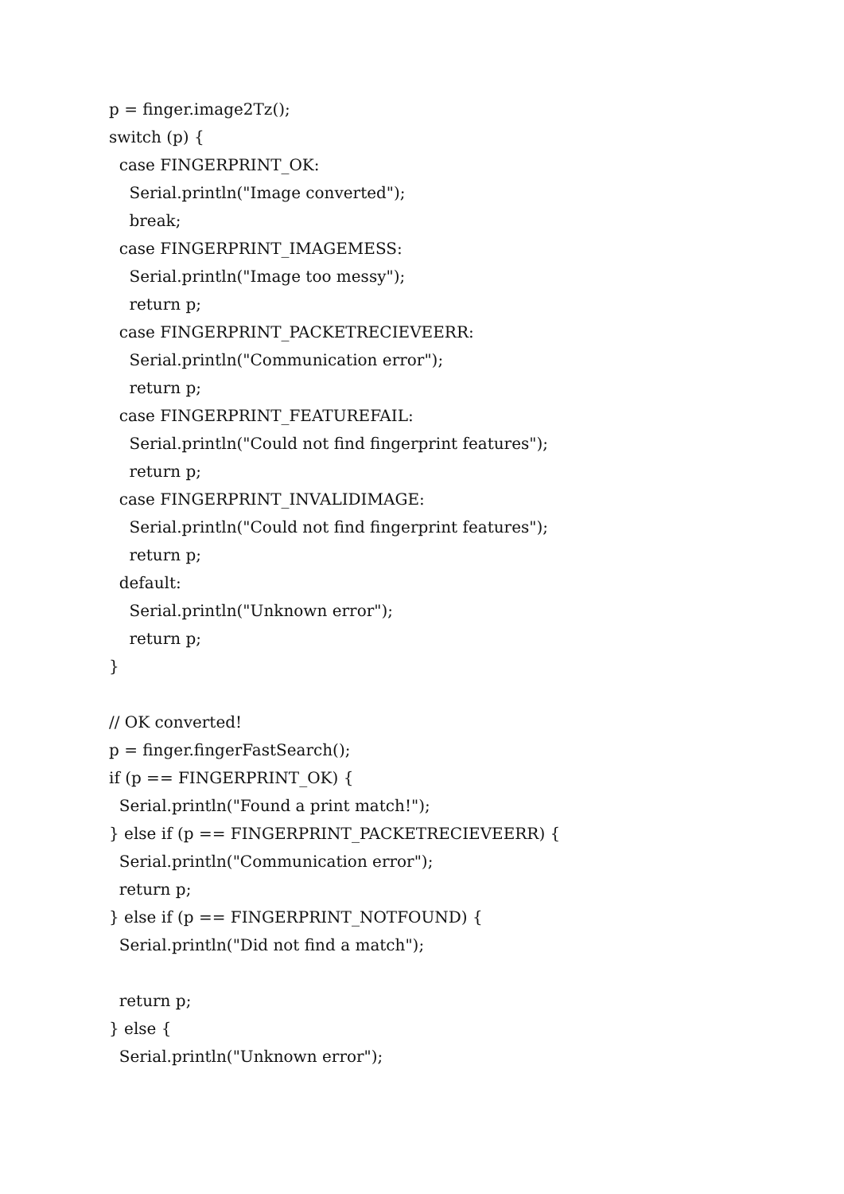p = finger.image2Tz();
switch (p) {
case FINGERPRINT_OK:
Serial.println("Image converted");
break;
case FINGERPRINT_IMAGEMESS:
Serial.println("Image too messy");
return p;
case FINGERPRINT_PACKETRECIEVEERR:
Serial.println("Communication error");
return p;
case FINGERPRINT_FEATUREFAIL:
Serial.println("Could not find fingerprint features");
return p;
case FINGERPRINT_INVALIDIMAGE:
Serial.println("Could not find fingerprint features");
return p;
default:
Serial.println("Unknown error");
return p;
}
// OK converted!
p = finger.fingerFastSearch();
if (p == FINGERPRINT_OK) {
Serial.println("Found a print match!");
} else if (p == FINGERPRINT_PACKETRECIEVEERR) {
Serial.println("Communication error");
return p;
} else if (p == FINGERPRINT_NOTFOUND) {
Serial.println("Did not find a match");
return p;
} else {
Serial.println("Unknown error");